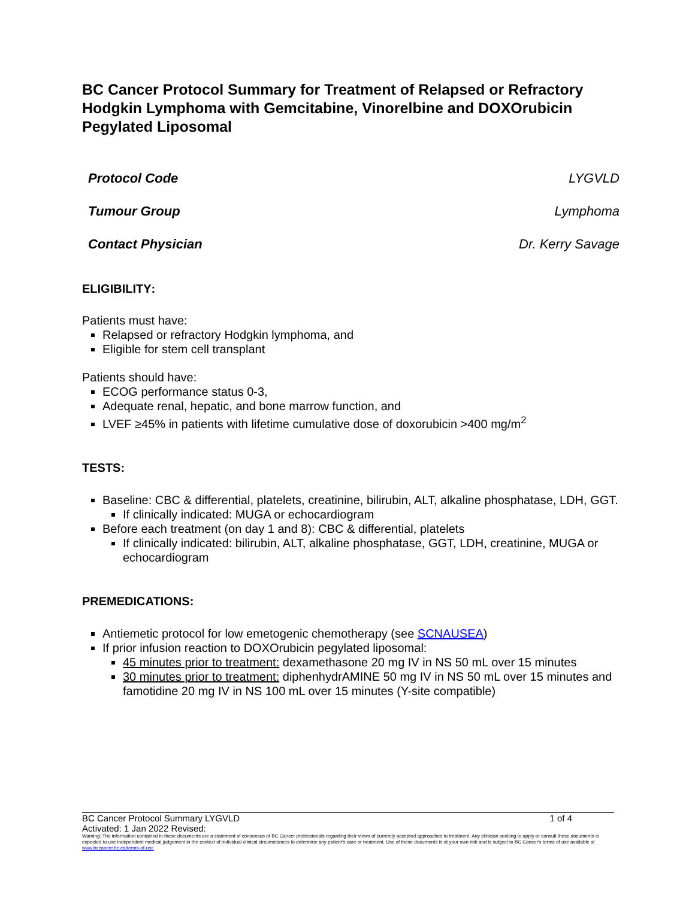BC Cancer Protocol Summary for Treatment of Relapsed or Refractory Hodgkin Lymphoma with Gemcitabine, Vinorelbine and DOXOrubicin Pegylated Liposomal
Protocol Code LYGVLD
Tumour Group Lymphoma
Contact Physician Dr. Kerry Savage
ELIGIBILITY:
Patients must have:
Relapsed or refractory Hodgkin lymphoma, and
Eligible for stem cell transplant
Patients should have:
ECOG performance status 0-3,
Adequate renal, hepatic, and bone marrow function, and
LVEF ≥45% in patients with lifetime cumulative dose of doxorubicin >400 mg/m<sup>2</sup>
TESTS:
Baseline: CBC & differential, platelets, creatinine, bilirubin, ALT, alkaline phosphatase, LDH, GGT.
If clinically indicated: MUGA or echocardiogram
Before each treatment (on day 1 and 8): CBC & differential, platelets
If clinically indicated: bilirubin, ALT, alkaline phosphatase, GGT, LDH, creatinine, MUGA or echocardiogram
PREMEDICATIONS:
Antiemetic protocol for low emetogenic chemotherapy (see SCNAUSEA)
If prior infusion reaction to DOXOrubicin pegylated liposomal:
45 minutes prior to treatment: dexamethasone 20 mg IV in NS 50 mL over 15 minutes
30 minutes prior to treatment: diphenhydrAMINE 50 mg IV in NS 50 mL over 15 minutes and famotidine 20 mg IV in NS 100 mL over 15 minutes (Y-site compatible)
BC Cancer Protocol Summary LYGVLD 1 of 4
Activated: 1 Jan 2022 Revised:
Warning: The information contained in these documents are a statement of consensus of BC Cancer professionals regarding their views of currently accepted approaches to treatment. Any clinician seeking to apply or consult these documents is expected to use independent medical judgement in the context of individual clinical circumstances to determine any patient's care or treatment. Use of these documents is at your own risk and is subject to BC Cancer's terms of use available at www.bccancer.bc.ca/terms-of-use